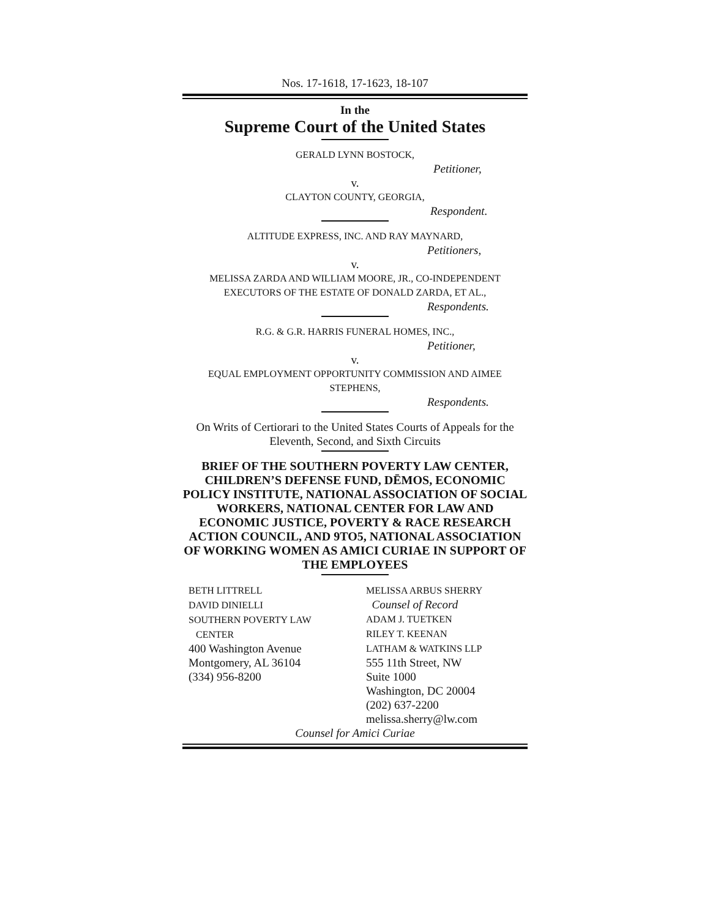Nos. 17-1618, 17-1623, 18-107
In the
Supreme Court of the United States
GERALD LYNN BOSTOCK,
Petitioner,
v.
CLAYTON COUNTY, GEORGIA,
Respondent.
ALTITUDE EXPRESS, INC. AND RAY MAYNARD,
Petitioners,
v.
MELISSA ZARDA AND WILLIAM MOORE, JR., CO-INDEPENDENT EXECUTORS OF THE ESTATE OF DONALD ZARDA, ET AL.,
Respondents.
R.G. & G.R. HARRIS FUNERAL HOMES, INC.,
Petitioner,
v.
EQUAL EMPLOYMENT OPPORTUNITY COMMISSION AND AIMEE STEPHENS,
Respondents.
On Writs of Certiorari to the United States Courts of Appeals for the Eleventh, Second, and Sixth Circuits
BRIEF OF THE SOUTHERN POVERTY LAW CENTER, CHILDREN’S DEFENSE FUND, DĒMOS, ECONOMIC POLICY INSTITUTE, NATIONAL ASSOCIATION OF SOCIAL WORKERS, NATIONAL CENTER FOR LAW AND ECONOMIC JUSTICE, POVERTY & RACE RESEARCH ACTION COUNCIL, AND 9TO5, NATIONAL ASSOCIATION OF WORKING WOMEN AS AMICI CURIAE IN SUPPORT OF THE EMPLOYEES
BETH LITTRELL
DAVID DINIELLI
SOUTHERN POVERTY LAW
CENTER
400 Washington Avenue
Montgomery, AL 36104
(334) 956-8200
MELISSA ARBUS SHERRY
Counsel of Record
ADAM J. TUETKEN
RILEY T. KEENAN
LATHAM & WATKINS LLP
555 11th Street, NW
Suite 1000
Washington, DC 20004
(202) 637-2200
melissa.sherry@lw.com
Counsel for Amici Curiae